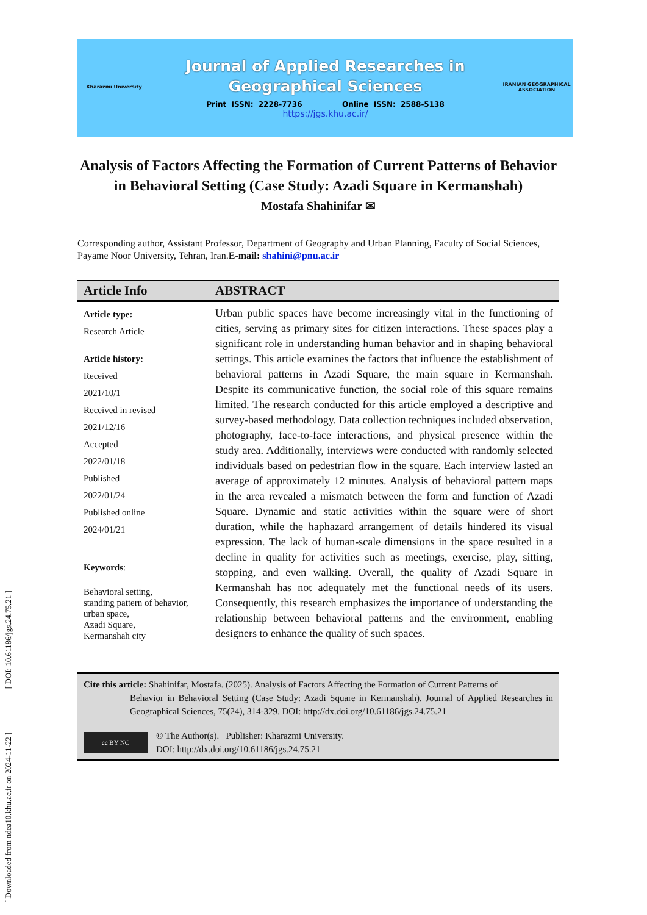[ Downloaded from ndea10.khu.ac.ir on 2024-11-22 ] [ DOI: 10.61186/jgs.24.75.21 ]
Kharazmi University
Journal of Applied Researches in
Geographical Sciences
Print ISSN: 2228-7736 Online ISSN: 2588-5138
https://jgs.khu.ac.ir/
IRANIAN GEOGRAPHICAL ASSOCIATION
Analysis of Factors Affecting the Formation of Current Patterns of Behavior in Behavioral Setting (Case Study: Azadi Square in Kermanshah)
Mostafa Shahinifar ✉
Corresponding author, Assistant Professor, Department of Geography and Urban Planning, Faculty of Social Sciences, Payame Noor University, Tehran, Iran.E-mail: shahini@pnu.ac.ir
Article Info
Article type:
Research Article
Article history:
Received
2021/10/1
Received in revised
2021/12/16
Accepted
2022/01/18
Published
2022/01/24
Published online
2024/01/21
Keywords:
Behavioral setting,
standing pattern of behavior,
urban space,
Azadi Square,
Kermanshah city
ABSTRACT
Urban public spaces have become increasingly vital in the functioning of cities, serving as primary sites for citizen interactions. These spaces play a significant role in understanding human behavior and in shaping behavioral settings. This article examines the factors that influence the establishment of behavioral patterns in Azadi Square, the main square in Kermanshah. Despite its communicative function, the social role of this square remains limited. The research conducted for this article employed a descriptive and survey-based methodology. Data collection techniques included observation, photography, face-to-face interactions, and physical presence within the study area. Additionally, interviews were conducted with randomly selected individuals based on pedestrian flow in the square. Each interview lasted an average of approximately 12 minutes. Analysis of behavioral pattern maps in the area revealed a mismatch between the form and function of Azadi Square. Dynamic and static activities within the square were of short duration, while the haphazard arrangement of details hindered its visual expression. The lack of human-scale dimensions in the space resulted in a decline in quality for activities such as meetings, exercise, play, sitting, stopping, and even walking. Overall, the quality of Azadi Square in Kermanshah has not adequately met the functional needs of its users. Consequently, this research emphasizes the importance of understanding the relationship between behavioral patterns and the environment, enabling designers to enhance the quality of such spaces.
Cite this article: Shahinifar, Mostafa. (2025). Analysis of Factors Affecting the Formation of Current Patterns of
Behavior in Behavioral Setting (Case Study: Azadi Square in Kermanshah). Journal of Applied Researches in Geographical Sciences, 75(24), 314-329. DOI: http://dx.doi.org/10.61186/jgs.24.75.21
cc BY NC © The Author(s). Publisher: Kharazmi University.
DOI: http://dx.doi.org/10.61186/jgs.24.75.21